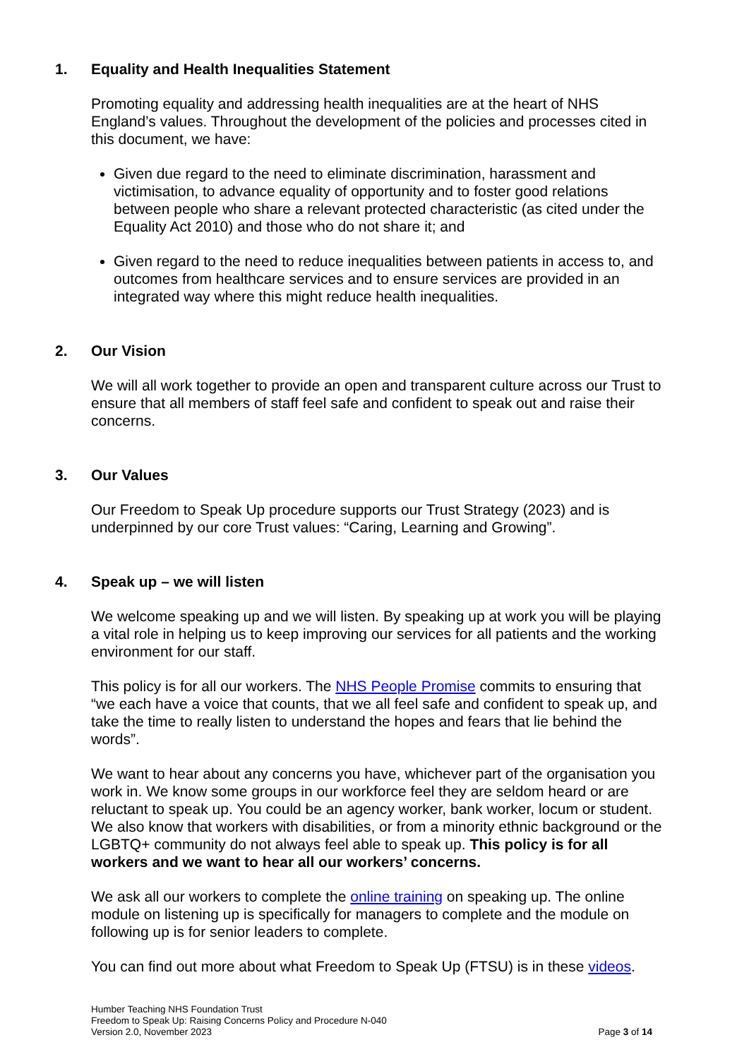1. Equality and Health Inequalities Statement
Promoting equality and addressing health inequalities are at the heart of NHS England’s values. Throughout the development of the policies and processes cited in this document, we have:
Given due regard to the need to eliminate discrimination, harassment and victimisation, to advance equality of opportunity and to foster good relations between people who share a relevant protected characteristic (as cited under the Equality Act 2010) and those who do not share it; and
Given regard to the need to reduce inequalities between patients in access to, and outcomes from healthcare services and to ensure services are provided in an integrated way where this might reduce health inequalities.
2. Our Vision
We will all work together to provide an open and transparent culture across our Trust to ensure that all members of staff feel safe and confident to speak out and raise their concerns.
3. Our Values
Our Freedom to Speak Up procedure supports our Trust Strategy (2023) and is underpinned by our core Trust values: “Caring, Learning and Growing”.
4. Speak up – we will listen
We welcome speaking up and we will listen. By speaking up at work you will be playing a vital role in helping us to keep improving our services for all patients and the working environment for our staff.
This policy is for all our workers. The NHS People Promise commits to ensuring that “we each have a voice that counts, that we all feel safe and confident to speak up, and take the time to really listen to understand the hopes and fears that lie behind the words”.
We want to hear about any concerns you have, whichever part of the organisation you work in. We know some groups in our workforce feel they are seldom heard or are reluctant to speak up. You could be an agency worker, bank worker, locum or student. We also know that workers with disabilities, or from a minority ethnic background or the LGBTQ+ community do not always feel able to speak up. This policy is for all workers and we want to hear all our workers’ concerns.
We ask all our workers to complete the online training on speaking up. The online module on listening up is specifically for managers to complete and the module on following up is for senior leaders to complete.
You can find out more about what Freedom to Speak Up (FTSU) is in these videos.
Humber Teaching NHS Foundation Trust
Freedom to Speak Up: Raising Concerns Policy and Procedure N-040
Version 2.0, November 2023 Page 3 of 14